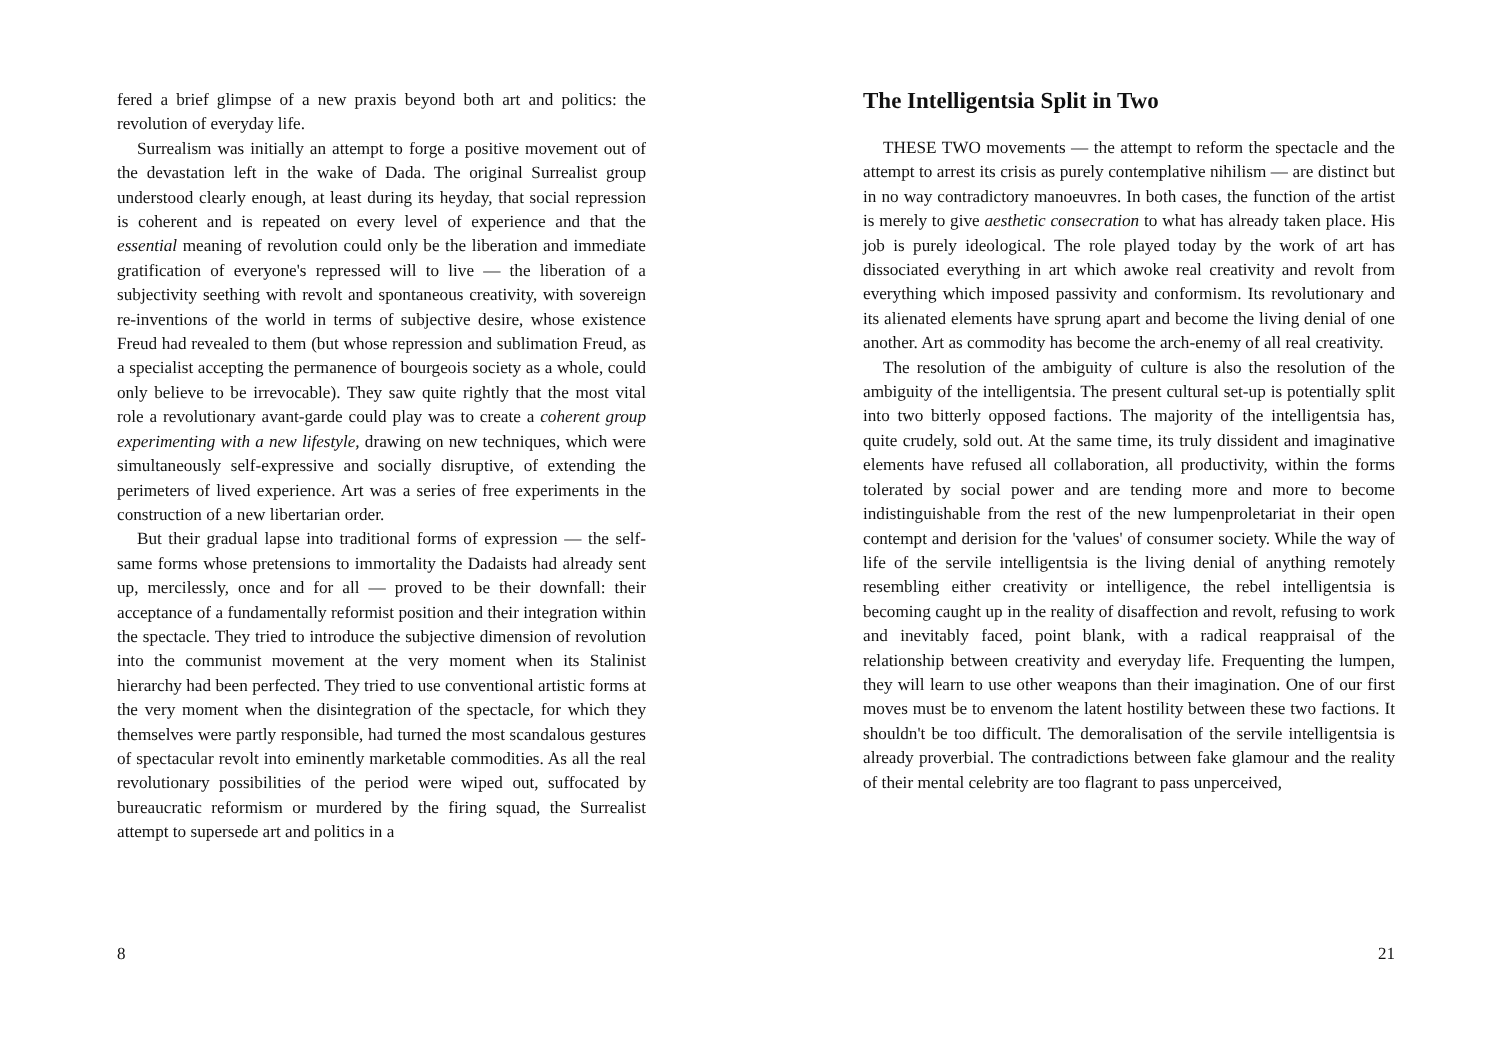fered a brief glimpse of a new praxis beyond both art and politics: the revolution of everyday life.
Surrealism was initially an attempt to forge a positive movement out of the devastation left in the wake of Dada. The original Surrealist group understood clearly enough, at least during its heyday, that social repression is coherent and is repeated on every level of experience and that the essential meaning of revolution could only be the liberation and immediate gratification of everyone's repressed will to live — the liberation of a subjectivity seething with revolt and spontaneous creativity, with sovereign re-inventions of the world in terms of subjective desire, whose existence Freud had revealed to them (but whose repression and sublimation Freud, as a specialist accepting the permanence of bourgeois society as a whole, could only believe to be irrevocable). They saw quite rightly that the most vital role a revolutionary avant-garde could play was to create a coherent group experimenting with a new lifestyle, drawing on new techniques, which were simultaneously self-expressive and socially disruptive, of extending the perimeters of lived experience. Art was a series of free experiments in the construction of a new libertarian order.
But their gradual lapse into traditional forms of expression — the self-same forms whose pretensions to immortality the Dadaists had already sent up, mercilessly, once and for all — proved to be their downfall: their acceptance of a fundamentally reformist position and their integration within the spectacle. They tried to introduce the subjective dimension of revolution into the communist movement at the very moment when its Stalinist hierarchy had been perfected. They tried to use conventional artistic forms at the very moment when the disintegration of the spectacle, for which they themselves were partly responsible, had turned the most scandalous gestures of spectacular revolt into eminently marketable commodities. As all the real revolutionary possibilities of the period were wiped out, suffocated by bureaucratic reformism or murdered by the firing squad, the Surrealist attempt to supersede art and politics in a
8
The Intelligentsia Split in Two
THESE TWO movements — the attempt to reform the spectacle and the attempt to arrest its crisis as purely contemplative nihilism — are distinct but in no way contradictory manoeuvres. In both cases, the function of the artist is merely to give aesthetic consecration to what has already taken place. His job is purely ideological. The role played today by the work of art has dissociated everything in art which awoke real creativity and revolt from everything which imposed passivity and conformism. Its revolutionary and its alienated elements have sprung apart and become the living denial of one another. Art as commodity has become the arch-enemy of all real creativity.
The resolution of the ambiguity of culture is also the resolution of the ambiguity of the intelligentsia. The present cultural set-up is potentially split into two bitterly opposed factions. The majority of the intelligentsia has, quite crudely, sold out. At the same time, its truly dissident and imaginative elements have refused all collaboration, all productivity, within the forms tolerated by social power and are tending more and more to become indistinguishable from the rest of the new lumpenproletariat in their open contempt and derision for the 'values' of consumer society. While the way of life of the servile intelligentsia is the living denial of anything remotely resembling either creativity or intelligence, the rebel intelligentsia is becoming caught up in the reality of disaffection and revolt, refusing to work and inevitably faced, point blank, with a radical reappraisal of the relationship between creativity and everyday life. Frequenting the lumpen, they will learn to use other weapons than their imagination. One of our first moves must be to envenom the latent hostility between these two factions. It shouldn't be too difficult. The demoralisation of the servile intelligentsia is already proverbial. The contradictions between fake glamour and the reality of their mental celebrity are too flagrant to pass unperceived,
21